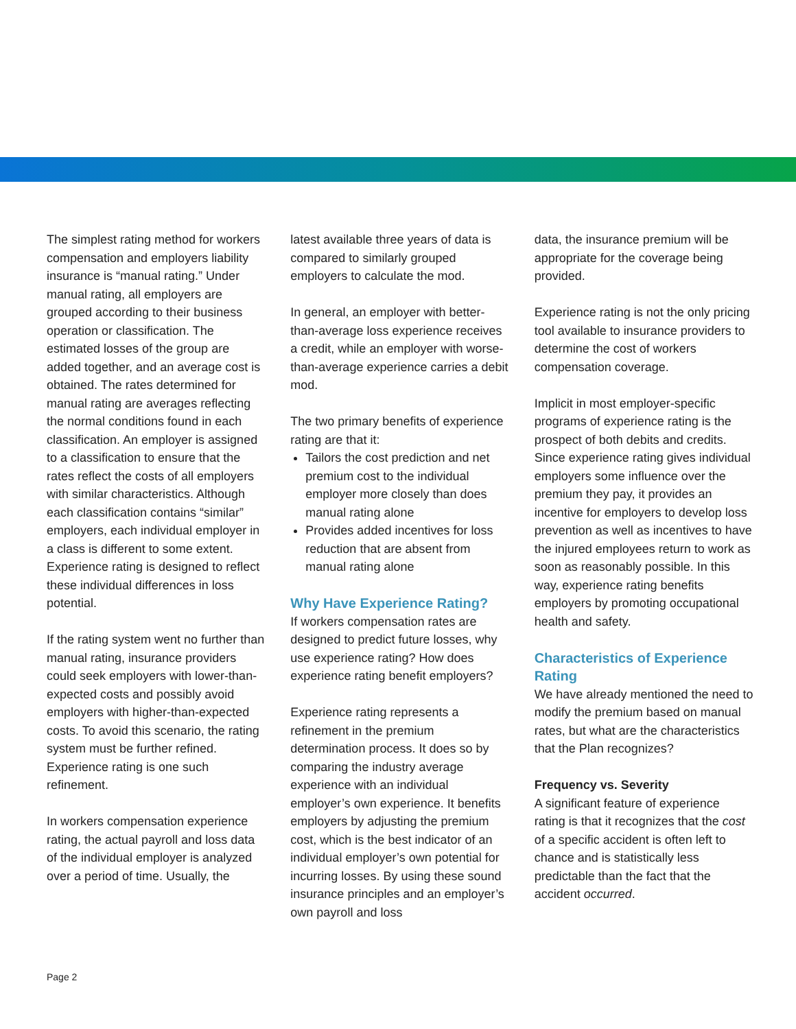The simplest rating method for workers compensation and employers liability insurance is “manual rating.” Under manual rating, all employers are grouped according to their business operation or classification. The estimated losses of the group are added together, and an average cost is obtained. The rates determined for manual rating are averages reflecting the normal conditions found in each classification. An employer is assigned to a classification to ensure that the rates reflect the costs of all employers with similar characteristics. Although each classification contains “similar” employers, each individual employer in a class is different to some extent. Experience rating is designed to reflect these individual differences in loss potential.
If the rating system went no further than manual rating, insurance providers could seek employers with lower-than-expected costs and possibly avoid employers with higher-than-expected costs. To avoid this scenario, the rating system must be further refined. Experience rating is one such refinement.
In workers compensation experience rating, the actual payroll and loss data of the individual employer is analyzed over a period of time. Usually, the
latest available three years of data is compared to similarly grouped employers to calculate the mod.
In general, an employer with better-than-average loss experience receives a credit, while an employer with worse-than-average experience carries a debit mod.
The two primary benefits of experience rating are that it:
Tailors the cost prediction and net premium cost to the individual employer more closely than does manual rating alone
Provides added incentives for loss reduction that are absent from manual rating alone
Why Have Experience Rating?
If workers compensation rates are designed to predict future losses, why use experience rating? How does experience rating benefit employers?
Experience rating represents a refinement in the premium determination process. It does so by comparing the industry average experience with an individual employer’s own experience. It benefits employers by adjusting the premium cost, which is the best indicator of an individual employer’s own potential for incurring losses. By using these sound insurance principles and an employer’s own payroll and loss
data, the insurance premium will be appropriate for the coverage being provided.
Experience rating is not the only pricing tool available to insurance providers to determine the cost of workers compensation coverage.
Implicit in most employer-specific programs of experience rating is the prospect of both debits and credits. Since experience rating gives individual employers some influence over the premium they pay, it provides an incentive for employers to develop loss prevention as well as incentives to have the injured employees return to work as soon as reasonably possible. In this way, experience rating benefits employers by promoting occupational health and safety.
Characteristics of Experience Rating
We have already mentioned the need to modify the premium based on manual rates, but what are the characteristics that the Plan recognizes?
Frequency vs. Severity
A significant feature of experience rating is that it recognizes that the cost of a specific accident is often left to chance and is statistically less predictable than the fact that the accident occurred.
Page 2